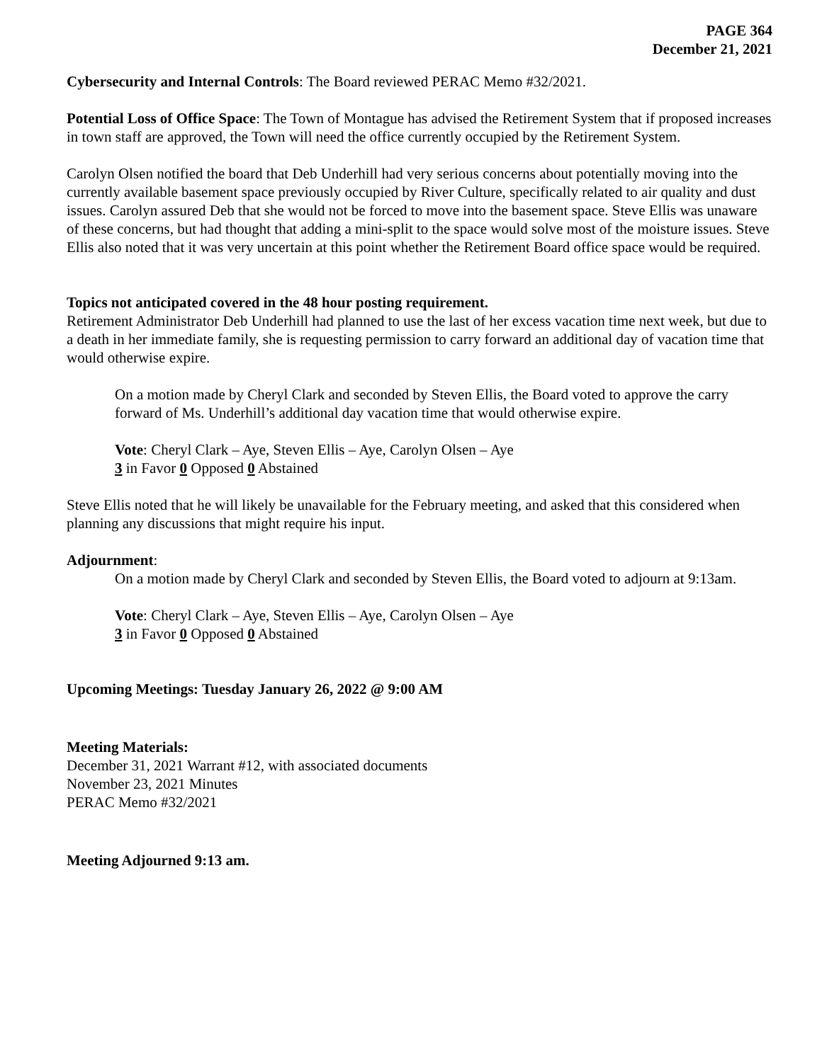PAGE 364
December 21, 2021
Cybersecurity and Internal Controls: The Board reviewed PERAC Memo #32/2021.
Potential Loss of Office Space: The Town of Montague has advised the Retirement System that if proposed increases in town staff are approved, the Town will need the office currently occupied by the Retirement System.
Carolyn Olsen notified the board that Deb Underhill had very serious concerns about potentially moving into the currently available basement space previously occupied by River Culture, specifically related to air quality and dust issues. Carolyn assured Deb that she would not be forced to move into the basement space. Steve Ellis was unaware of these concerns, but had thought that adding a mini-split to the space would solve most of the moisture issues. Steve Ellis also noted that it was very uncertain at this point whether the Retirement Board office space would be required.
Topics not anticipated covered in the 48 hour posting requirement.
Retirement Administrator Deb Underhill had planned to use the last of her excess vacation time next week, but due to a death in her immediate family, she is requesting permission to carry forward an additional day of vacation time that would otherwise expire.
On a motion made by Cheryl Clark and seconded by Steven Ellis, the Board voted to approve the carry forward of Ms. Underhill’s additional day vacation time that would otherwise expire.
Vote: Cheryl Clark – Aye, Steven Ellis – Aye, Carolyn Olsen – Aye
3 in Favor 0 Opposed 0 Abstained
Steve Ellis noted that he will likely be unavailable for the February meeting, and asked that this considered when planning any discussions that might require his input.
Adjournment:
On a motion made by Cheryl Clark and seconded by Steven Ellis, the Board voted to adjourn at 9:13am.
Vote: Cheryl Clark – Aye, Steven Ellis – Aye, Carolyn Olsen – Aye
3 in Favor 0 Opposed 0 Abstained
Upcoming Meetings: Tuesday January 26, 2022 @ 9:00 AM
Meeting Materials:
December 31, 2021 Warrant #12, with associated documents
November 23, 2021 Minutes
PERAC Memo #32/2021
Meeting Adjourned 9:13 am.